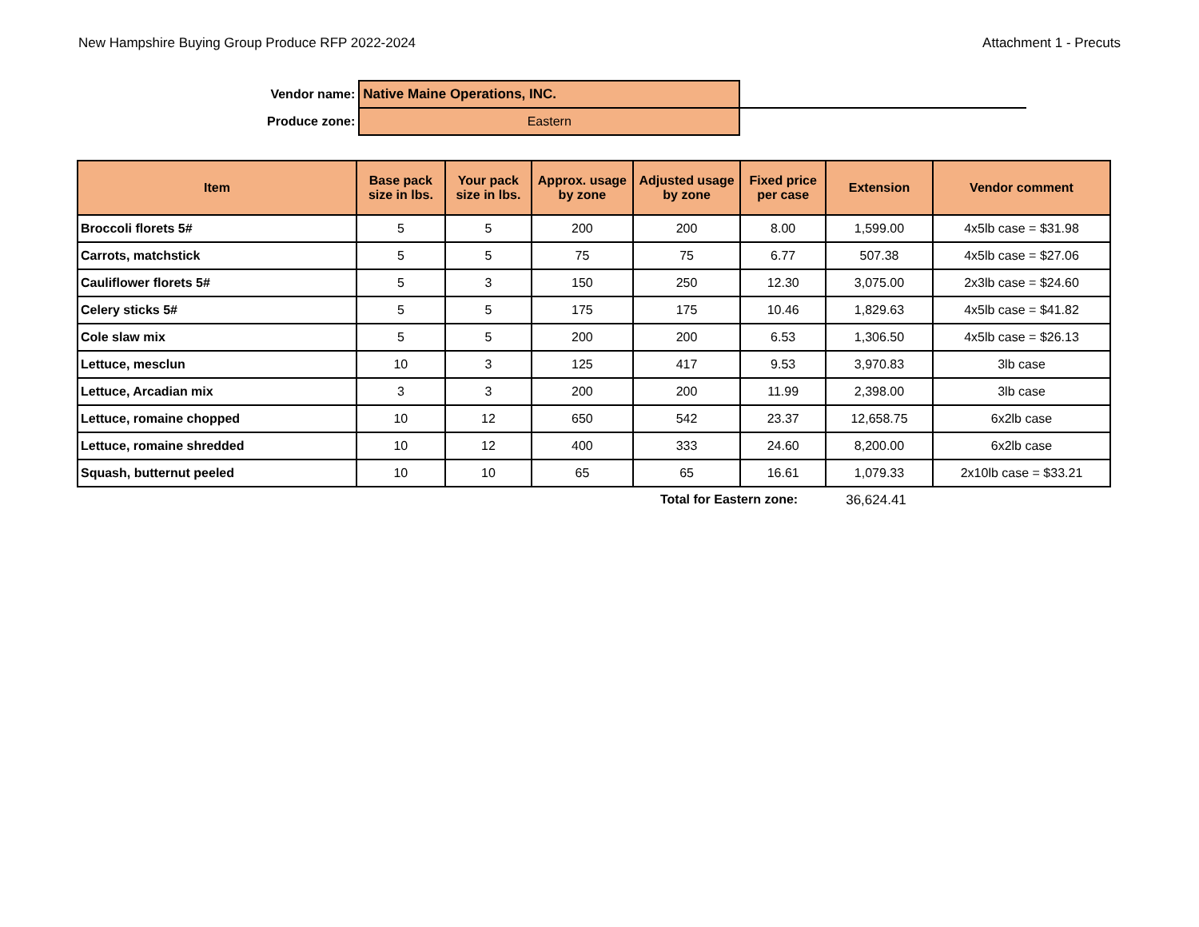New Hampshire Buying Group Produce RFP 2022-2024 Attachment 1 - Precuts
| Vendor name: | Native Maine Operations, INC. | |
| Produce zone: | Eastern | |
| Item | Base pack size in lbs. | Your pack size in lbs. | Approx. usage by zone | Adjusted usage by zone | Fixed price per case | Extension | Vendor comment |
| --- | --- | --- | --- | --- | --- | --- | --- |
| Broccoli florets 5# | 5 | 5 | 200 | 200 | 8.00 | 1,599.00 | 4x5lb case = $31.98 |
| Carrots, matchstick | 5 | 5 | 75 | 75 | 6.77 | 507.38 | 4x5lb case = $27.06 |
| Cauliflower florets 5# | 5 | 3 | 150 | 250 | 12.30 | 3,075.00 | 2x3lb case = $24.60 |
| Celery sticks 5# | 5 | 5 | 175 | 175 | 10.46 | 1,829.63 | 4x5lb case = $41.82 |
| Cole slaw mix | 5 | 5 | 200 | 200 | 6.53 | 1,306.50 | 4x5lb case = $26.13 |
| Lettuce, mesclun | 10 | 3 | 125 | 417 | 9.53 | 3,970.83 | 3lb case |
| Lettuce, Arcadian mix | 3 | 3 | 200 | 200 | 11.99 | 2,398.00 | 3lb case |
| Lettuce, romaine chopped | 10 | 12 | 650 | 542 | 23.37 | 12,658.75 | 6x2lb case |
| Lettuce, romaine shredded | 10 | 12 | 400 | 333 | 24.60 | 8,200.00 | 6x2lb case |
| Squash, butternut peeled | 10 | 10 | 65 | 65 | 16.61 | 1,079.33 | 2x10lb case = $33.21 |
Total for Eastern zone: 36,624.41